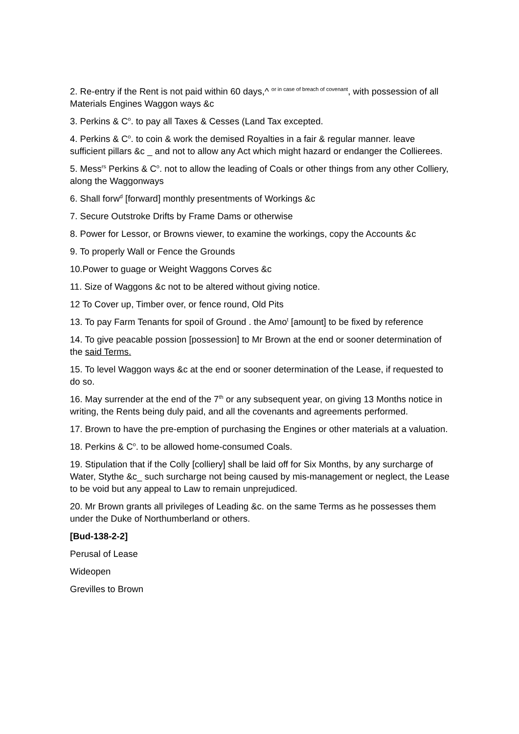2. Re-entry if the Rent is not paid within 60 days,^ <sup>or in case of breach of covenant</sup>, with possession of all Materials Engines Waggon ways &c
3. Perkins & C<sup>o</sup>. to pay all Taxes & Cesses (Land Tax excepted.
4. Perkins & C<sup>o</sup>. to coin & work the demised Royalties in a fair & regular manner. leave sufficient pillars &c _ and not to allow any Act which might hazard or endanger the Collierees.
5. Mess<sup>rs</sup> Perkins & C<sup>o</sup>. not to allow the leading of Coals or other things from any other Colliery, along the Waggonways
6. Shall forw<sup>d</sup> [forward] monthly presentments of Workings &c
7. Secure Outstroke Drifts by Frame Dams or otherwise
8. Power for Lessor, or Browns viewer, to examine the workings, copy the Accounts &c
9. To properly Wall or Fence the Grounds
10.Power to guage or Weight Waggons Corves &c
11. Size of Waggons &c not to be altered without giving notice.
12 To Cover up, Timber over, or fence round, Old Pits
13. To pay Farm Tenants for spoil of Ground . the Amo<sup>t</sup> [amount] to be fixed by reference
14. To give peacable possion [possession] to Mr Brown at the end or sooner determination of the said Terms.
15. To level Waggon ways &c at the end or sooner determination of the Lease, if requested to do so.
16. May surrender at the end of the 7<sup>th</sup> or any subsequent year, on giving 13 Months notice in writing, the Rents being duly paid, and all the covenants and agreements performed.
17. Brown to have the pre-emption of purchasing the Engines or other materials at a valuation.
18. Perkins & C<sup>o</sup>. to be allowed home-consumed Coals.
19. Stipulation that if the Colly [colliery] shall be laid off for Six Months, by any surcharge of Water, Stythe &c_ such surcharge not being caused by mis-management or neglect, the Lease to be void but any appeal to Law to remain unprejudiced.
20. Mr Brown grants all privileges of Leading &c. on the same Terms as he possesses them under the Duke of Northumberland or others.
[Bud-138-2-2]
Perusal of Lease
Wideopen
Grevilles to Brown